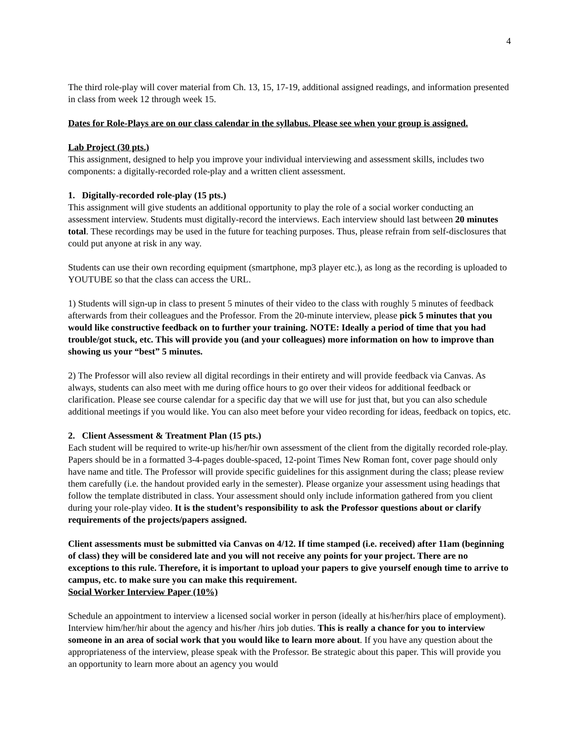4
The third role-play will cover material from Ch. 13, 15, 17-19, additional assigned readings, and information presented in class from week 12 through week 15.
Dates for Role-Plays are on our class calendar in the syllabus. Please see when your group is assigned.
Lab Project (30 pts.)
This assignment, designed to help you improve your individual interviewing and assessment skills, includes two components: a digitally-recorded role-play and a written client assessment.
1. Digitally-recorded role-play (15 pts.)
This assignment will give students an additional opportunity to play the role of a social worker conducting an assessment interview. Students must digitally-record the interviews. Each interview should last between 20 minutes total. These recordings may be used in the future for teaching purposes. Thus, please refrain from self-disclosures that could put anyone at risk in any way.
Students can use their own recording equipment (smartphone, mp3 player etc.), as long as the recording is uploaded to YOUTUBE so that the class can access the URL.
1) Students will sign-up in class to present 5 minutes of their video to the class with roughly 5 minutes of feedback afterwards from their colleagues and the Professor. From the 20-minute interview, please pick 5 minutes that you would like constructive feedback on to further your training. NOTE: Ideally a period of time that you had trouble/got stuck, etc. This will provide you (and your colleagues) more information on how to improve than showing us your “best” 5 minutes.
2) The Professor will also review all digital recordings in their entirety and will provide feedback via Canvas. As always, students can also meet with me during office hours to go over their videos for additional feedback or clarification. Please see course calendar for a specific day that we will use for just that, but you can also schedule additional meetings if you would like. You can also meet before your video recording for ideas, feedback on topics, etc.
2. Client Assessment & Treatment Plan (15 pts.)
Each student will be required to write-up his/her/hir own assessment of the client from the digitally recorded role-play. Papers should be in a formatted 3-4-pages double-spaced, 12-point Times New Roman font, cover page should only have name and title. The Professor will provide specific guidelines for this assignment during the class; please review them carefully (i.e. the handout provided early in the semester). Please organize your assessment using headings that follow the template distributed in class. Your assessment should only include information gathered from you client during your role-play video. It is the student’s responsibility to ask the Professor questions about or clarify requirements of the projects/papers assigned.
Client assessments must be submitted via Canvas on 4/12. If time stamped (i.e. received) after 11am (beginning of class) they will be considered late and you will not receive any points for your project. There are no exceptions to this rule. Therefore, it is important to upload your papers to give yourself enough time to arrive to campus, etc. to make sure you can make this requirement.
Social Worker Interview Paper (10%)
Schedule an appointment to interview a licensed social worker in person (ideally at his/her/hirs place of employment). Interview him/her/hir about the agency and his/her /hirs job duties. This is really a chance for you to interview someone in an area of social work that you would like to learn more about. If you have any question about the appropriateness of the interview, please speak with the Professor. Be strategic about this paper. This will provide you an opportunity to learn more about an agency you would